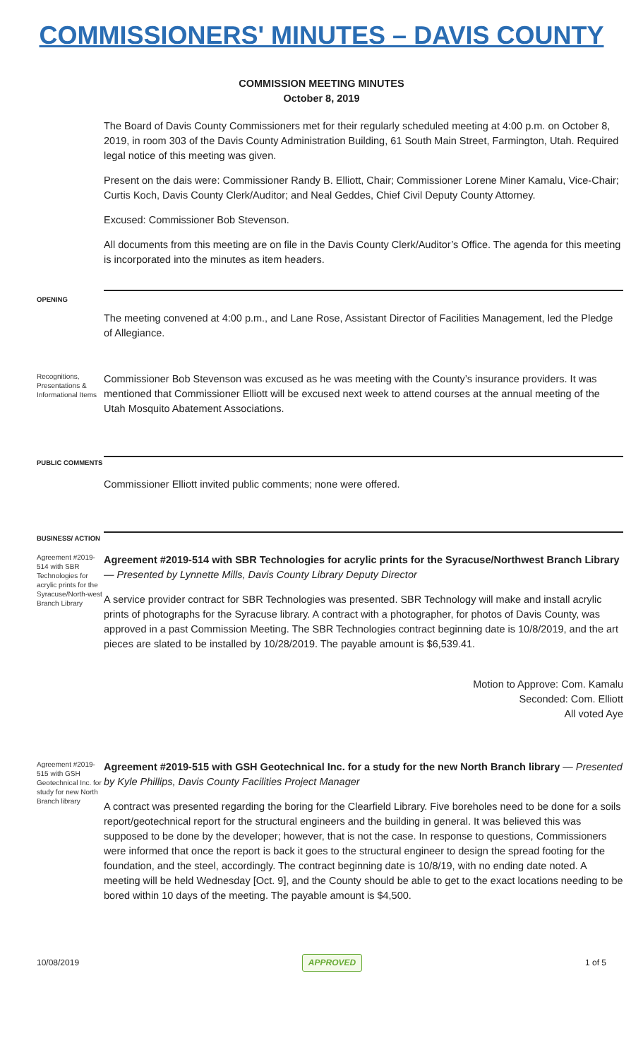COMMISSIONERS' MINUTES – DAVIS COUNTY
COMMISSION MEETING MINUTES
October 8, 2019
The Board of Davis County Commissioners met for their regularly scheduled meeting at 4:00 p.m. on October 8, 2019, in room 303 of the Davis County Administration Building, 61 South Main Street, Farmington, Utah. Required legal notice of this meeting was given.
Present on the dais were: Commissioner Randy B. Elliott, Chair; Commissioner Lorene Miner Kamalu, Vice-Chair; Curtis Koch, Davis County Clerk/Auditor; and Neal Geddes, Chief Civil Deputy County Attorney.
Excused: Commissioner Bob Stevenson.
All documents from this meeting are on file in the Davis County Clerk/Auditor’s Office. The agenda for this meeting is incorporated into the minutes as item headers.
OPENING
The meeting convened at 4:00 p.m., and Lane Rose, Assistant Director of Facilities Management, led the Pledge of Allegiance.
Recognitions, Presentations & Informational Items
Commissioner Bob Stevenson was excused as he was meeting with the County’s insurance providers. It was mentioned that Commissioner Elliott will be excused next week to attend courses at the annual meeting of the Utah Mosquito Abatement Associations.
PUBLIC COMMENTS
Commissioner Elliott invited public comments; none were offered.
BUSINESS/ ACTION
Agreement #2019-514 with SBR Technologies for acrylic prints for the Syracuse/North-west Branch Library
Agreement #2019-514 with SBR Technologies for acrylic prints for the Syracuse/Northwest Branch Library — Presented by Lynnette Mills, Davis County Library Deputy Director
A service provider contract for SBR Technologies was presented. SBR Technology will make and install acrylic prints of photographs for the Syracuse library. A contract with a photographer, for photos of Davis County, was approved in a past Commission Meeting. The SBR Technologies contract beginning date is 10/8/2019, and the art pieces are slated to be installed by 10/28/2019. The payable amount is $6,539.41.
Motion to Approve: Com. Kamalu
Seconded: Com. Elliott
All voted Aye
Agreement #2019-515 with GSH Geotechnical Inc. for study for new North Branch library
Agreement #2019-515 with GSH Geotechnical Inc. for a study for the new North Branch library — Presented by Kyle Phillips, Davis County Facilities Project Manager
A contract was presented regarding the boring for the Clearfield Library. Five boreholes need to be done for a soils report/geotechnical report for the structural engineers and the building in general. It was believed this was supposed to be done by the developer; however, that is not the case. In response to questions, Commissioners were informed that once the report is back it goes to the structural engineer to design the spread footing for the foundation, and the steel, accordingly. The contract beginning date is 10/8/19, with no ending date noted. A meeting will be held Wednesday [Oct. 9], and the County should be able to get to the exact locations needing to be bored within 10 days of the meeting. The payable amount is $4,500.
10/08/2019 APPROVED 1 of 5